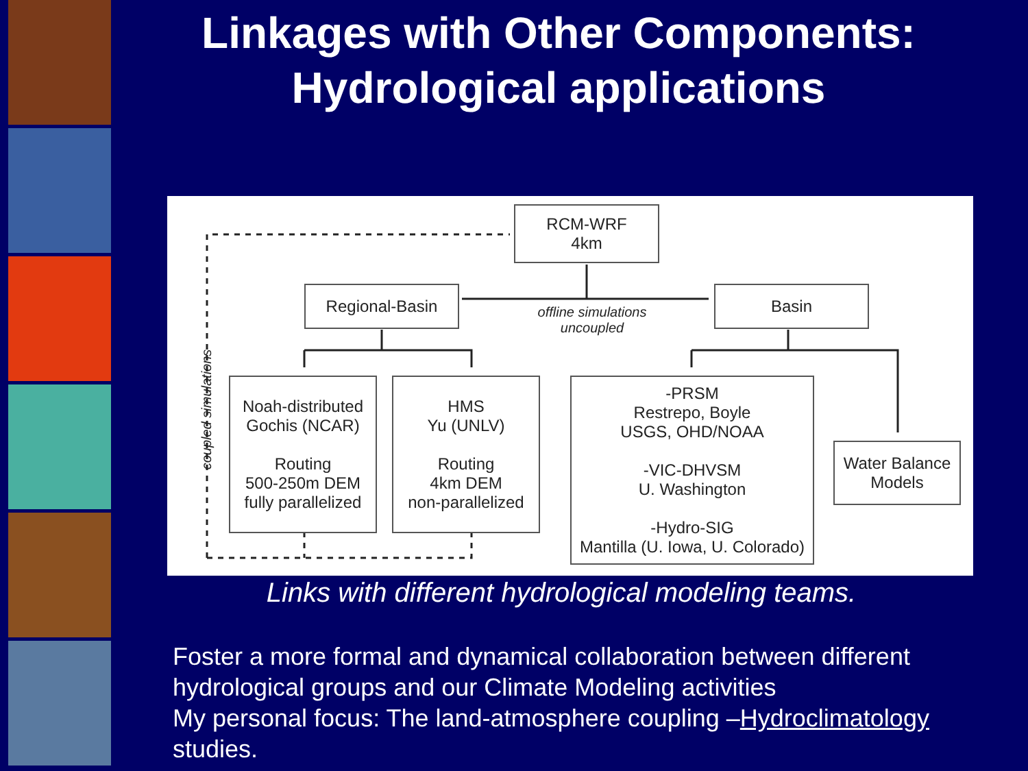Linkages with Other Components: Hydrological applications
RCM-WRF
4km
Regional-Basin Basin
offline simulations
uncoupled
coupled simulations
Noah-distributed
Gochis (NCAR)
Routing
500-250m DEM
fully parallelized
HMS
Yu (UNLV)
Routing
4km DEM
non-parallelized
-PRSM
Restrepo, Boyle
USGS, OHD/NOAA
-VIC-DHVSM
U. Washington
-Hydro-SIG
Mantilla (U. Iowa, U. Colorado)
Water Balance
Models
Links with different hydrological modeling teams.
Foster a more formal and dynamical collaboration between different hydrological groups and our Climate Modeling activities
My personal focus: The land-atmosphere coupling –Hydroclimatology studies.